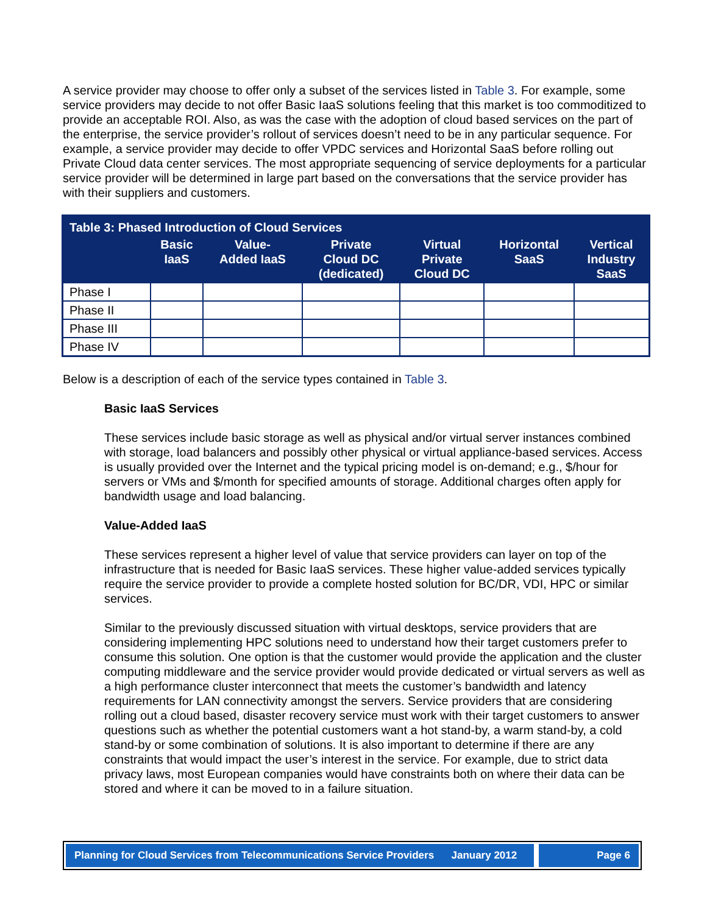A service provider may choose to offer only a subset of the services listed in Table 3. For example, some service providers may decide to not offer Basic IaaS solutions feeling that this market is too commoditized to provide an acceptable ROI. Also, as was the case with the adoption of cloud based services on the part of the enterprise, the service provider’s rollout of services doesn’t need to be in any particular sequence. For example, a service provider may decide to offer VPDC services and Horizontal SaaS before rolling out Private Cloud data center services. The most appropriate sequencing of service deployments for a particular service provider will be determined in large part based on the conversations that the service provider has with their suppliers and customers.
| Table 3: Phased Introduction of Cloud Services | | | | | | |
| --- | --- | --- | --- | --- | --- | --- |
| | Basic IaaS | Value- Added IaaS | Private Cloud DC (dedicated) | Virtual Private Cloud DC | Horizontal SaaS | Vertical Industry SaaS |
| Phase I | | | | | | |
| Phase II | | | | | | |
| Phase III | | | | | | |
| Phase IV | | | | | | |
Below is a description of each of the service types contained in Table 3.
Basic IaaS Services
These services include basic storage as well as physical and/or virtual server instances combined with storage, load balancers and possibly other physical or virtual appliance-based services. Access is usually provided over the Internet and the typical pricing model is on-demand; e.g., $/hour for servers or VMs and $/month for specified amounts of storage. Additional charges often apply for bandwidth usage and load balancing.
Value-Added IaaS
These services represent a higher level of value that service providers can layer on top of the infrastructure that is needed for Basic IaaS services. These higher value-added services typically require the service provider to provide a complete hosted solution for BC/DR, VDI, HPC or similar services.
Similar to the previously discussed situation with virtual desktops, service providers that are considering implementing HPC solutions need to understand how their target customers prefer to consume this solution. One option is that the customer would provide the application and the cluster computing middleware and the service provider would provide dedicated or virtual servers as well as a high performance cluster interconnect that meets the customer’s bandwidth and latency requirements for LAN connectivity amongst the servers. Service providers that are considering rolling out a cloud based, disaster recovery service must work with their target customers to answer questions such as whether the potential customers want a hot stand-by, a warm stand-by, a cold stand-by or some combination of solutions. It is also important to determine if there are any constraints that would impact the user’s interest in the service. For example, due to strict data privacy laws, most European companies would have constraints both on where their data can be stored and where it can be moved to in a failure situation.
Planning for Cloud Services from Telecommunications Service Providers January 2012
Page 6